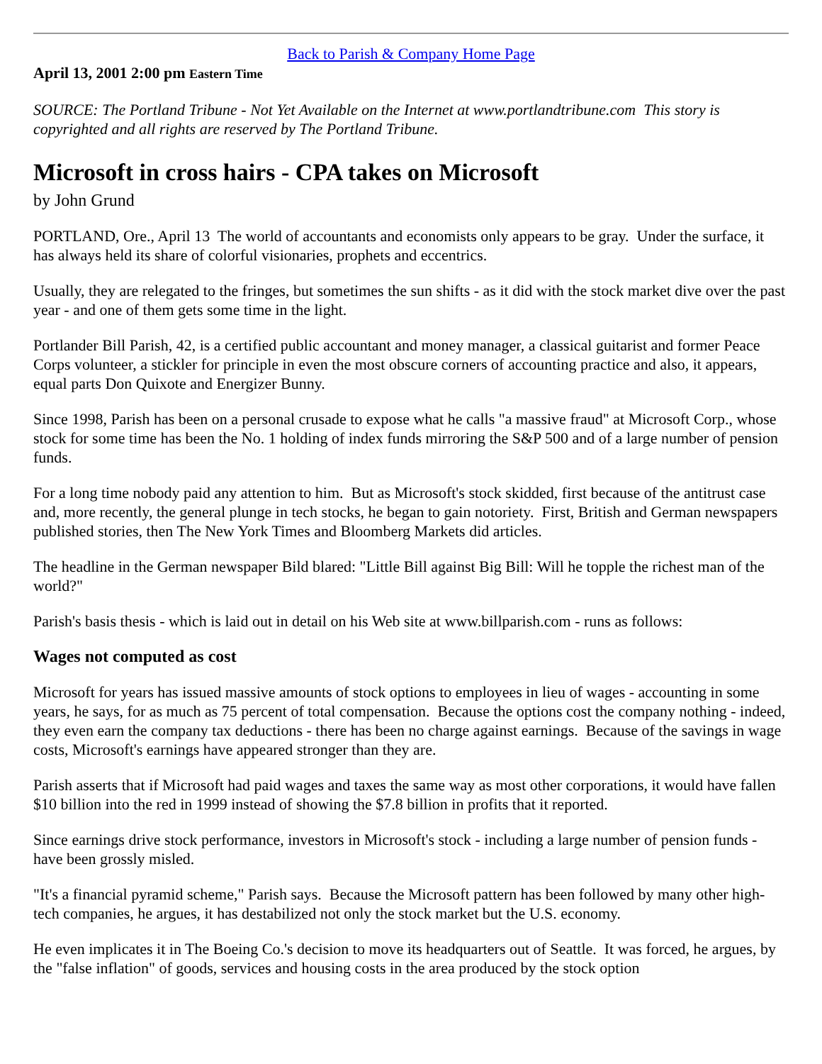Back to Parish & Company Home Page
April 13, 2001 2:00 pm Eastern Time
SOURCE: The Portland Tribune - Not Yet Available on the Internet at www.portlandtribune.com This story is copyrighted and all rights are reserved by The Portland Tribune.
Microsoft in cross hairs - CPA takes on Microsoft
by John Grund
PORTLAND, Ore., April 13 The world of accountants and economists only appears to be gray. Under the surface, it has always held its share of colorful visionaries, prophets and eccentrics.
Usually, they are relegated to the fringes, but sometimes the sun shifts - as it did with the stock market dive over the past year - and one of them gets some time in the light.
Portlander Bill Parish, 42, is a certified public accountant and money manager, a classical guitarist and former Peace Corps volunteer, a stickler for principle in even the most obscure corners of accounting practice and also, it appears, equal parts Don Quixote and Energizer Bunny.
Since 1998, Parish has been on a personal crusade to expose what he calls "a massive fraud" at Microsoft Corp., whose stock for some time has been the No. 1 holding of index funds mirroring the S&P 500 and of a large number of pension funds.
For a long time nobody paid any attention to him. But as Microsoft's stock skidded, first because of the antitrust case and, more recently, the general plunge in tech stocks, he began to gain notoriety. First, British and German newspapers published stories, then The New York Times and Bloomberg Markets did articles.
The headline in the German newspaper Bild blared: "Little Bill against Big Bill: Will he topple the richest man of the world?"
Parish's basis thesis - which is laid out in detail on his Web site at www.billparish.com - runs as follows:
Wages not computed as cost
Microsoft for years has issued massive amounts of stock options to employees in lieu of wages - accounting in some years, he says, for as much as 75 percent of total compensation. Because the options cost the company nothing - indeed, they even earn the company tax deductions - there has been no charge against earnings. Because of the savings in wage costs, Microsoft's earnings have appeared stronger than they are.
Parish asserts that if Microsoft had paid wages and taxes the same way as most other corporations, it would have fallen $10 billion into the red in 1999 instead of showing the $7.8 billion in profits that it reported.
Since earnings drive stock performance, investors in Microsoft's stock - including a large number of pension funds - have been grossly misled.
"It's a financial pyramid scheme," Parish says. Because the Microsoft pattern has been followed by many other high-tech companies, he argues, it has destabilized not only the stock market but the U.S. economy.
He even implicates it in The Boeing Co.'s decision to move its headquarters out of Seattle. It was forced, he argues, by the "false inflation" of goods, services and housing costs in the area produced by the stock option